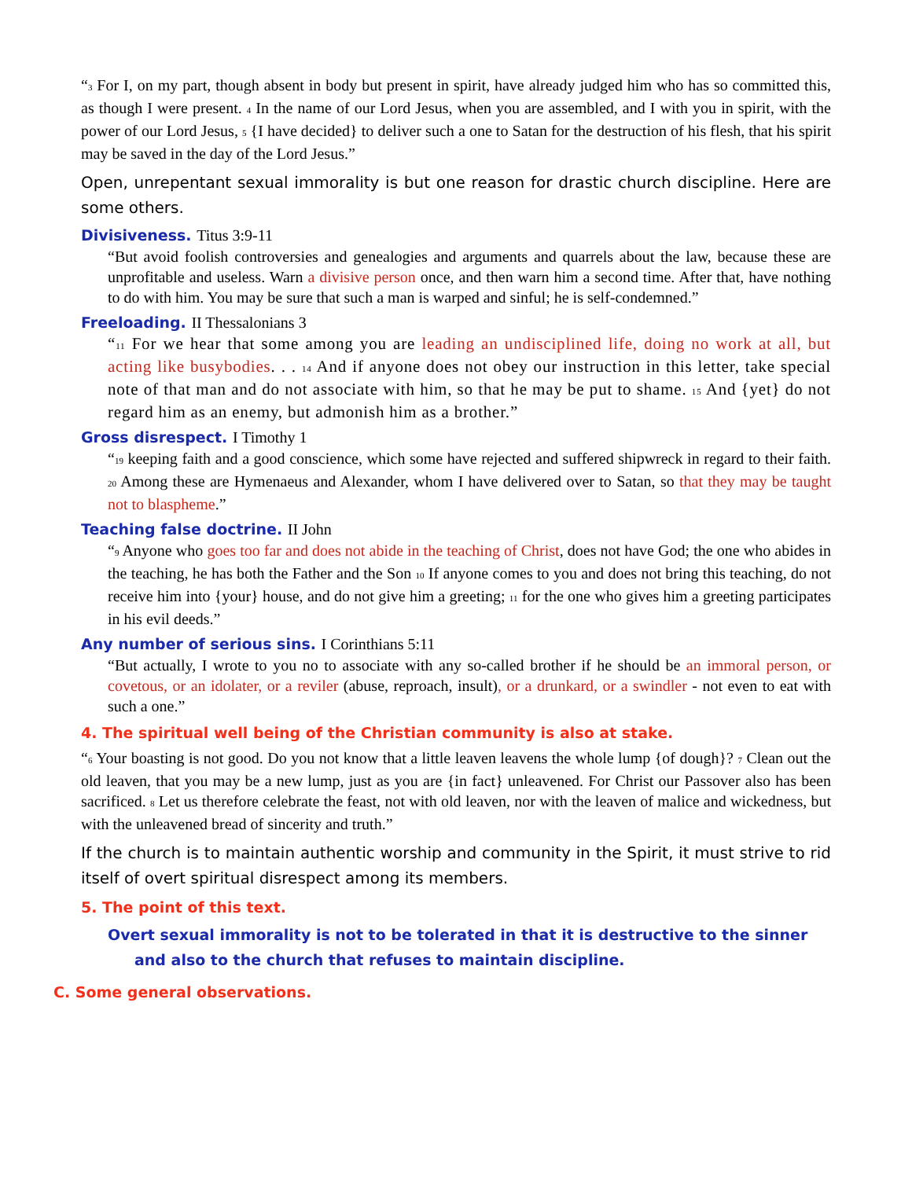“<sub>3</sub> For I, on my part, though absent in body but present in spirit, have already judged him who has so committed this, as though I were present. <sub>4</sub> In the name of our Lord Jesus, when you are assembled, and I with you in spirit, with the power of our Lord Jesus, <sub>5</sub> {I have decided} to deliver such a one to Satan for the destruction of his flesh, that his spirit may be saved in the day of the Lord Jesus.”
Open, unrepentant sexual immorality is but one reason for drastic church discipline. Here are some others.
Divisiveness. Titus 3:9-11
“But avoid foolish controversies and genealogies and arguments and quarrels about the law, because these are unprofitable and useless. Warn a divisive person once, and then warn him a second time. After that, have nothing to do with him. You may be sure that such a man is warped and sinful; he is self-condemned.”
Freeloading. II Thessalonians 3
“<sub>11</sub> For we hear that some among you are leading an undisciplined life, doing no work at all, but acting like busybodies. . . <sub>14</sub> And if anyone does not obey our instruction in this letter, take special note of that man and do not associate with him, so that he may be put to shame. <sub>15</sub> And {yet} do not regard him as an enemy, but admonish him as a brother.”
Gross disrespect. I Timothy 1
“<sub>19</sub> keeping faith and a good conscience, which some have rejected and suffered shipwreck in regard to their faith. <sub>20</sub> Among these are Hymenaeus and Alexander, whom I have delivered over to Satan, so that they may be taught not to blaspheme.”
Teaching false doctrine. II John
“<sub>9</sub> Anyone who goes too far and does not abide in the teaching of Christ, does not have God; the one who abides in the teaching, he has both the Father and the Son <sub>10</sub> If anyone comes to you and does not bring this teaching, do not receive him into {your} house, and do not give him a greeting; <sub>11</sub> for the one who gives him a greeting participates in his evil deeds.”
Any number of serious sins. I Corinthians 5:11
“But actually, I wrote to you no to associate with any so-called brother if he should be an immoral person, or covetous, or an idolater, or a reviler (abuse, reproach, insult), or a drunkard, or a swindler - not even to eat with such a one.”
4. The spiritual well being of the Christian community is also at stake.
“<sub>6</sub> Your boasting is not good. Do you not know that a little leaven leavens the whole lump {of dough}? <sub>7</sub> Clean out the old leaven, that you may be a new lump, just as you are {in fact} unleavened. For Christ our Passover also has been sacrificed. <sub>8</sub> Let us therefore celebrate the feast, not with old leaven, nor with the leaven of malice and wickedness, but with the unleavened bread of sincerity and truth.”
If the church is to maintain authentic worship and community in the Spirit, it must strive to rid itself of overt spiritual disrespect among its members.
5. The point of this text.
Overt sexual immorality is not to be tolerated in that it is destructive to the sinner and also to the church that refuses to maintain discipline.
C. Some general observations.